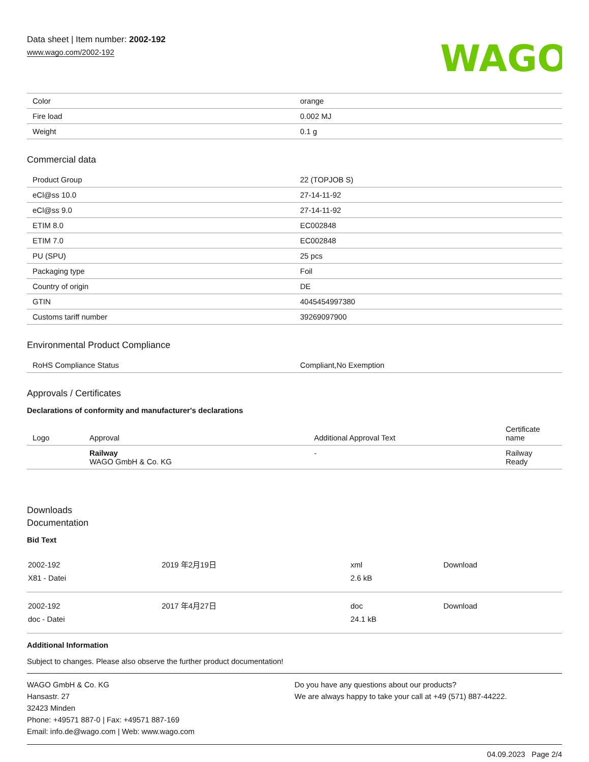Data sheet | Item number: 2002-192
www.wago.com/2002-192
WAGO
| Color | orange |
| Fire load | 0.002 MJ |
| Weight | 0.1 g |
Commercial data
| Product Group | 22 (TOPJOB S) |
| eCl@ss 10.0 | 27-14-11-92 |
| eCl@ss 9.0 | 27-14-11-92 |
| ETIM 8.0 | EC002848 |
| ETIM 7.0 | EC002848 |
| PU (SPU) | 25 pcs |
| Packaging type | Foil |
| Country of origin | DE |
| GTIN | 4045454997380 |
| Customs tariff number | 39269097900 |
Environmental Product Compliance
| RoHS Compliance Status | Compliant,No Exemption |
Approvals / Certificates
Declarations of conformity and manufacturer's declarations
| Logo | Approval | Additional Approval Text | Certificate name |
| --- | --- | --- | --- |
| | Railway WAGO GmbH & Co. KG | - | Railway Ready |
Downloads
Documentation
Bid Text
| 2002-192 X81 - Datei | 2019 年2月19日 | xml 2.6 kB | Download |
| 2002-192 doc - Datei | 2017 年4月27日 | doc 24.1 kB | Download |
Additional Information
Subject to changes. Please also observe the further product documentation!
WAGO GmbH & Co. KG
Hansastr. 27
32423 Minden
Phone: +49571 887-0 | Fax: +49571 887-169
Email: info.de@wago.com | Web: www.wago.com
Do you have any questions about our products?
We are always happy to take your call at +49 (571) 887-44222.
04.09.2023 Page 2/4